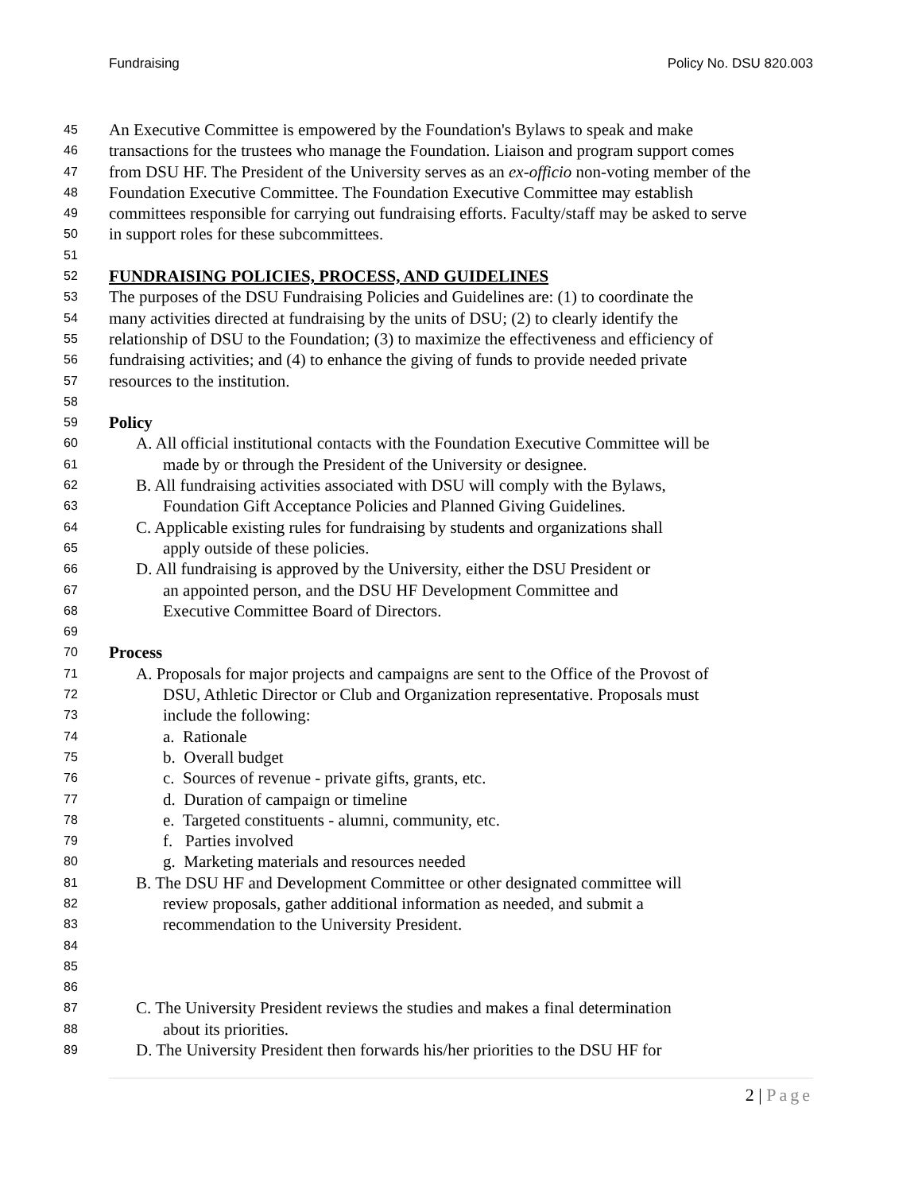Fundraising Policy No. DSU 820.003
45 An Executive Committee is empowered by the Foundation's Bylaws to speak and make
46 transactions for the trustees who manage the Foundation. Liaison and program support comes
47 from DSU HF. The President of the University serves as an ex-officio non-voting member of the
48 Foundation Executive Committee. The Foundation Executive Committee may establish
49 committees responsible for carrying out fundraising efforts. Faculty/staff may be asked to serve
50 in support roles for these subcommittees.
51
52 FUNDRAISING POLICIES, PROCESS, AND GUIDELINES
53 The purposes of the DSU Fundraising Policies and Guidelines are: (1) to coordinate the
54 many activities directed at fundraising by the units of DSU; (2) to clearly identify the
55 relationship of DSU to the Foundation; (3) to maximize the effectiveness and efficiency of
56 fundraising activities; and (4) to enhance the giving of funds to provide needed private
57 resources to the institution.
58
59 Policy
60 A. All official institutional contacts with the Foundation Executive Committee will be
61 made by or through the President of the University or designee.
62 B. All fundraising activities associated with DSU will comply with the Bylaws,
63 Foundation Gift Acceptance Policies and Planned Giving Guidelines.
64 C. Applicable existing rules for fundraising by students and organizations shall
65 apply outside of these policies.
66 D. All fundraising is approved by the University, either the DSU President or
67 an appointed person, and the DSU HF Development Committee and
68 Executive Committee Board of Directors.
69
70 Process
71 A. Proposals for major projects and campaigns are sent to the Office of the Provost of
72 DSU, Athletic Director or Club and Organization representative. Proposals must
73 include the following:
74 a. Rationale
75 b. Overall budget
76 c. Sources of revenue - private gifts, grants, etc.
77 d. Duration of campaign or timeline
78 e. Targeted constituents - alumni, community, etc.
79 f. Parties involved
80 g. Marketing materials and resources needed
81 B. The DSU HF and Development Committee or other designated committee will
82 review proposals, gather additional information as needed, and submit a
83 recommendation to the University President.
84
85
86
87 C. The University President reviews the studies and makes a final determination
88 about its priorities.
89 D. The University President then forwards his/her priorities to the DSU HF for
2 | Page